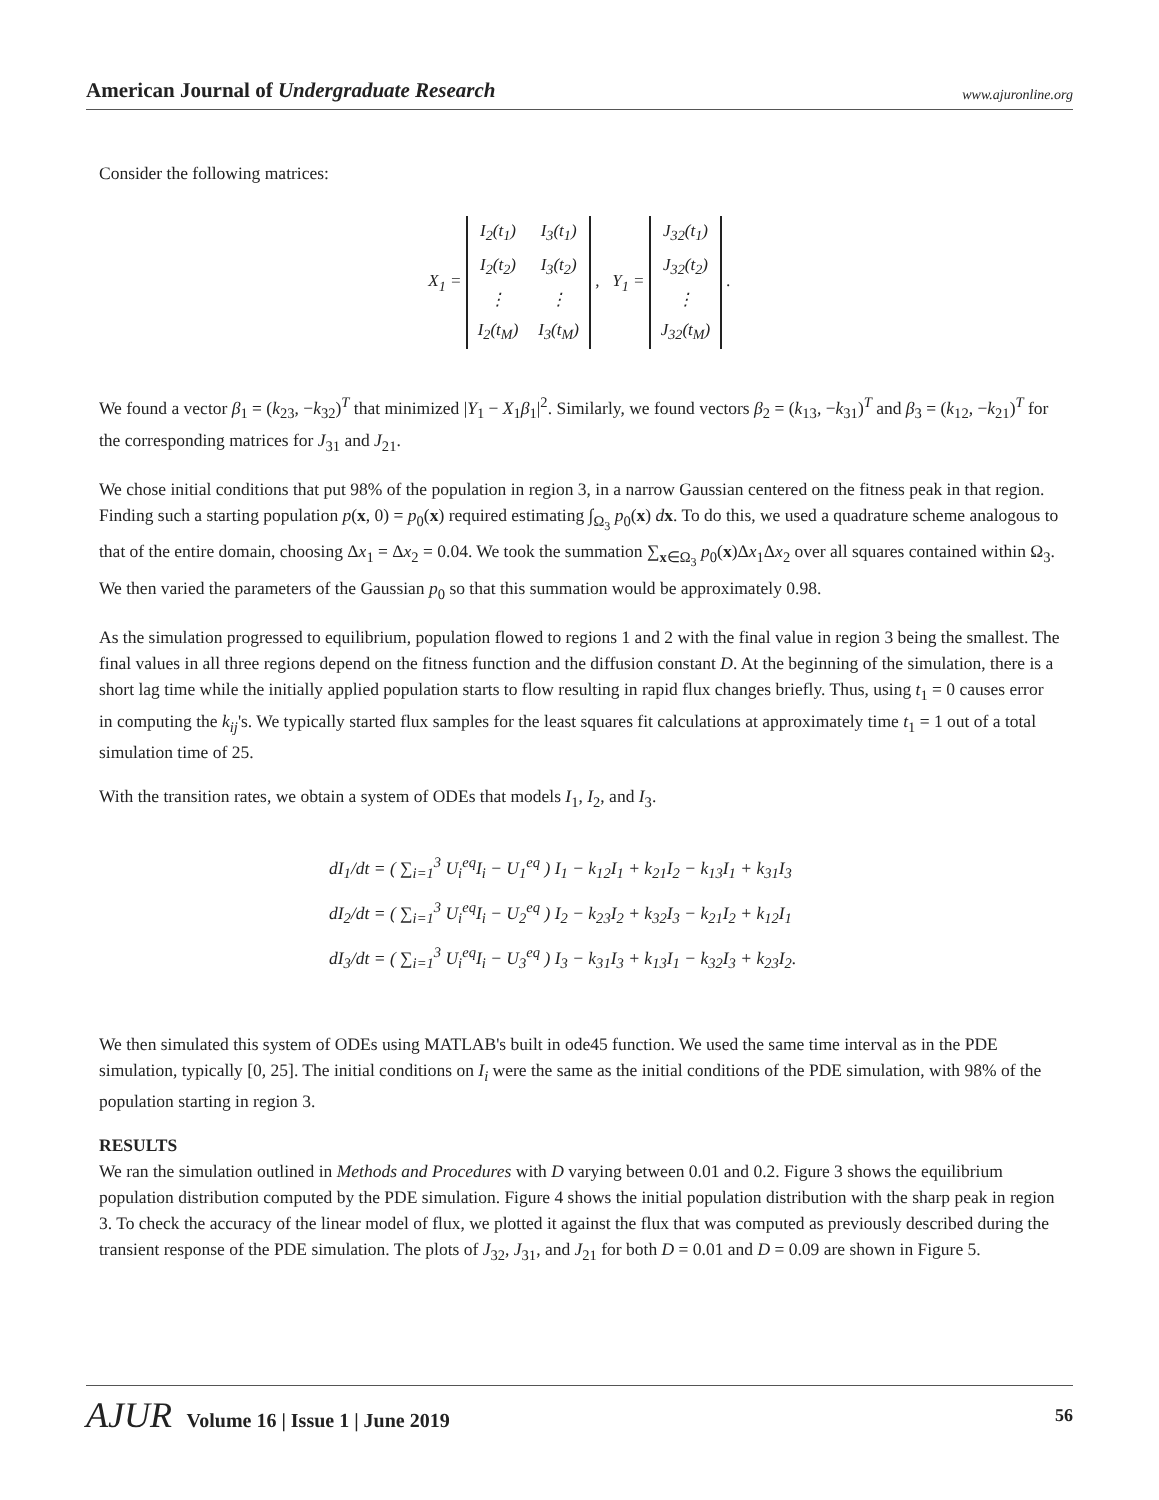American Journal of Undergraduate Research
www.ajuronline.org
Consider the following matrices:
X<sub>1</sub> =
| I<sub>2</sub>(t<sub>1</sub>) | I<sub>3</sub>(t<sub>1</sub>) |
| I<sub>2</sub>(t<sub>2</sub>) | I<sub>3</sub>(t<sub>2</sub>) |
| ⋮ | ⋮ |
| I<sub>2</sub>(t<sub>M</sub>) | I<sub>3</sub>(t<sub>M</sub>) |
, Y<sub>1</sub> =
| J<sub>32</sub>(t<sub>1</sub>) |
| J<sub>32</sub>(t<sub>2</sub>) |
| ⋮ |
| J<sub>32</sub>(t<sub>M</sub>) |
.
We found a vector β<sub>1</sub> = (k<sub>23</sub>, −k<sub>32</sub>)<sup>T</sup> that minimized |Y<sub>1</sub> − X<sub>1</sub>β<sub>1</sub>|<sup>2</sup>. Similarly, we found vectors β<sub>2</sub> = (k<sub>13</sub>, −k<sub>31</sub>)<sup>T</sup> and β<sub>3</sub> = (k<sub>12</sub>, −k<sub>21</sub>)<sup>T</sup> for the corresponding matrices for J<sub>31</sub> and J<sub>21</sub>.
We chose initial conditions that put 98% of the population in region 3, in a narrow Gaussian centered on the fitness peak in that region. Finding such a starting population p(x, 0) = p<sub>0</sub>(x) required estimating ∫<sub>Ω<sub>3</sub></sub> p<sub>0</sub>(x) dx. To do this, we used a quadrature scheme analogous to that of the entire domain, choosing Δx<sub>1</sub> = Δx<sub>2</sub> = 0.04. We took the summation ∑<sub>x∈Ω<sub>3</sub></sub> p<sub>0</sub>(x)Δx<sub>1</sub>Δx<sub>2</sub> over all squares contained within Ω<sub>3</sub>. We then varied the parameters of the Gaussian p<sub>0</sub> so that this summation would be approximately 0.98.
As the simulation progressed to equilibrium, population flowed to regions 1 and 2 with the final value in region 3 being the smallest. The final values in all three regions depend on the fitness function and the diffusion constant D. At the beginning of the simulation, there is a short lag time while the initially applied population starts to flow resulting in rapid flux changes briefly. Thus, using t<sub>1</sub> = 0 causes error in computing the k<sub>ij</sub>'s. We typically started flux samples for the least squares fit calculations at approximately time t<sub>1</sub> = 1 out of a total simulation time of 25.
With the transition rates, we obtain a system of ODEs that models I<sub>1</sub>, I<sub>2</sub>, and I<sub>3</sub>.
dI<sub>1</sub>/dt = ( ∑<sub>i=1</sub><sup>3</sup> U<sub>i</sub><sup>eq</sup>I<sub>i</sub> − U<sub>1</sub><sup>eq</sup> ) I<sub>1</sub> − k<sub>12</sub>I<sub>1</sub> + k<sub>21</sub>I<sub>2</sub> − k<sub>13</sub>I<sub>1</sub> + k<sub>31</sub>I<sub>3</sub>
dI<sub>2</sub>/dt = ( ∑<sub>i=1</sub><sup>3</sup> U<sub>i</sub><sup>eq</sup>I<sub>i</sub> − U<sub>2</sub><sup>eq</sup> ) I<sub>2</sub> − k<sub>23</sub>I<sub>2</sub> + k<sub>32</sub>I<sub>3</sub> − k<sub>21</sub>I<sub>2</sub> + k<sub>12</sub>I<sub>1</sub>
dI<sub>3</sub>/dt = ( ∑<sub>i=1</sub><sup>3</sup> U<sub>i</sub><sup>eq</sup>I<sub>i</sub> − U<sub>3</sub><sup>eq</sup> ) I<sub>3</sub> − k<sub>31</sub>I<sub>3</sub> + k<sub>13</sub>I<sub>1</sub> − k<sub>32</sub>I<sub>3</sub> + k<sub>23</sub>I<sub>2</sub>.
We then simulated this system of ODEs using MATLAB's built in ode45 function. We used the same time interval as in the PDE simulation, typically [0, 25]. The initial conditions on I<sub>i</sub> were the same as the initial conditions of the PDE simulation, with 98% of the population starting in region 3.
RESULTS
We ran the simulation outlined in Methods and Procedures with D varying between 0.01 and 0.2. Figure 3 shows the equilibrium population distribution computed by the PDE simulation. Figure 4 shows the initial population distribution with the sharp peak in region 3. To check the accuracy of the linear model of flux, we plotted it against the flux that was computed as previously described during the transient response of the PDE simulation. The plots of J<sub>32</sub>, J<sub>31</sub>, and J<sub>21</sub> for both D = 0.01 and D = 0.09 are shown in Figure 5.
AJUR Volume 16 | Issue 1 | June 2019
56